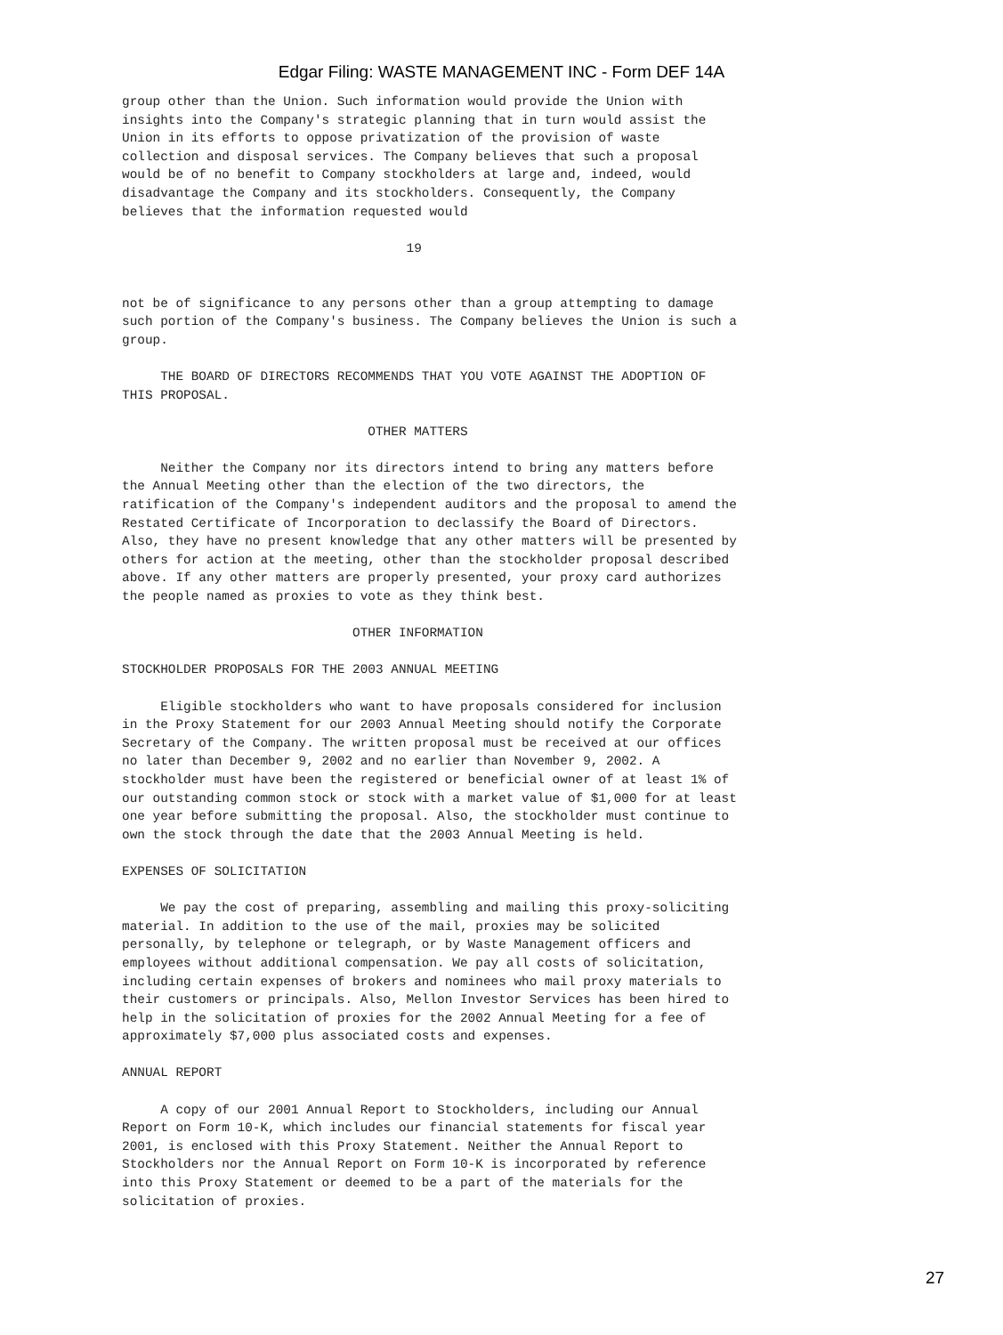Edgar Filing: WASTE MANAGEMENT INC - Form DEF 14A
group other than the Union. Such information would provide the Union with
insights into the Company's strategic planning that in turn would assist the
Union in its efforts to oppose privatization of the provision of waste
collection and disposal services. The Company believes that such a proposal
would be of no benefit to Company stockholders at large and, indeed, would
disadvantage the Company and its stockholders. Consequently, the Company
believes that the information requested would

                                     19


not be of significance to any persons other than a group attempting to damage
such portion of the Company's business. The Company believes the Union is such a
group.

     THE BOARD OF DIRECTORS RECOMMENDS THAT YOU VOTE AGAINST THE ADOPTION OF
THIS PROPOSAL.

                                OTHER MATTERS

     Neither the Company nor its directors intend to bring any matters before
the Annual Meeting other than the election of the two directors, the
ratification of the Company's independent auditors and the proposal to amend the
Restated Certificate of Incorporation to declassify the Board of Directors.
Also, they have no present knowledge that any other matters will be presented by
others for action at the meeting, other than the stockholder proposal described
above. If any other matters are properly presented, your proxy card authorizes
the people named as proxies to vote as they think best.

                              OTHER INFORMATION

STOCKHOLDER PROPOSALS FOR THE 2003 ANNUAL MEETING

     Eligible stockholders who want to have proposals considered for inclusion
in the Proxy Statement for our 2003 Annual Meeting should notify the Corporate
Secretary of the Company. The written proposal must be received at our offices
no later than December 9, 2002 and no earlier than November 9, 2002. A
stockholder must have been the registered or beneficial owner of at least 1% of
our outstanding common stock or stock with a market value of $1,000 for at least
one year before submitting the proposal. Also, the stockholder must continue to
own the stock through the date that the 2003 Annual Meeting is held.

EXPENSES OF SOLICITATION

     We pay the cost of preparing, assembling and mailing this proxy-soliciting
material. In addition to the use of the mail, proxies may be solicited
personally, by telephone or telegraph, or by Waste Management officers and
employees without additional compensation. We pay all costs of solicitation,
including certain expenses of brokers and nominees who mail proxy materials to
their customers or principals. Also, Mellon Investor Services has been hired to
help in the solicitation of proxies for the 2002 Annual Meeting for a fee of
approximately $7,000 plus associated costs and expenses.

ANNUAL REPORT

     A copy of our 2001 Annual Report to Stockholders, including our Annual
Report on Form 10-K, which includes our financial statements for fiscal year
2001, is enclosed with this Proxy Statement. Neither the Annual Report to
Stockholders nor the Annual Report on Form 10-K is incorporated by reference
into this Proxy Statement or deemed to be a part of the materials for the
solicitation of proxies.
27